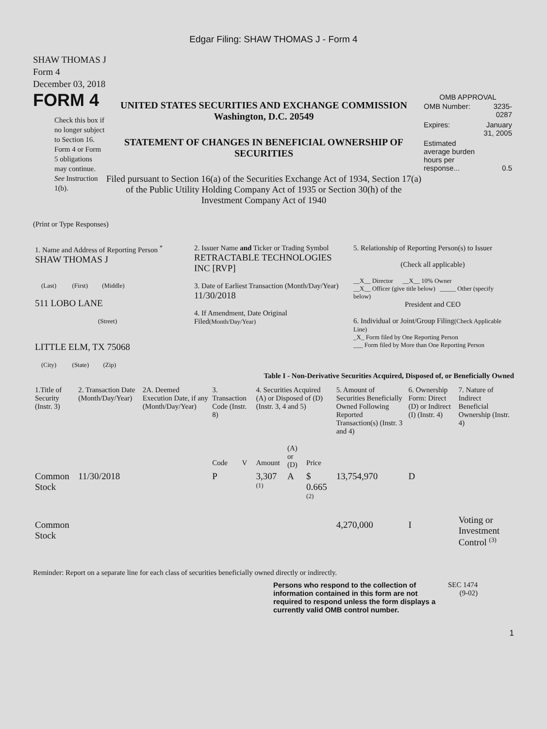Edgar Filing: SHAW THOMAS J - Form 4
SHAW THOMAS J
Form 4
December 03, 2018
FORM 4
Check this box if no longer subject to Section 16. Form 4 or Form 5 obligations may continue. See Instruction 1(b).
UNITED STATES SECURITIES AND EXCHANGE COMMISSION
Washington, D.C. 20549
STATEMENT OF CHANGES IN BENEFICIAL OWNERSHIP OF SECURITIES
Filed pursuant to Section 16(a) of the Securities Exchange Act of 1934, Section 17(a) of the Public Utility Holding Company Act of 1935 or Section 30(h) of the Investment Company Act of 1940
OMB APPROVAL
| OMB Number: | 3235-0287 |
| Expires: | January 31, 2005 |
| Estimated average burden hours per response... | 0.5 |
(Print or Type Responses)
| 1. Name and Address of Reporting Person <sup>*</sup> SHAW THOMAS J (Last) (First) (Middle) 511 LOBO LANE (Street) LITTLE ELM, TX 75068 (City) (State) (Zip) | 2. Issuer Name and Ticker or Trading Symbol RETRACTABLE TECHNOLOGIES INC [RVP] 3. Date of Earliest Transaction (Month/Day/Year) 11/30/2018 4. If Amendment, Date Original Filed (Month/Day/Year) | 5. Relationship of Reporting Person(s) to Issuer (Check all applicable) __X__ Director __X__ 10% Owner __X__ Officer (give title below) _____ Other (specify below) President and CEO 6. Individual or Joint/Group Filing (Check Applicable Line) _X_ Form filed by One Reporting Person ___ Form filed by More than One Reporting Person |
Table I - Non-Derivative Securities Acquired, Disposed of, or Beneficially Owned
| 1.Title of Security (Instr. 3) | 2. Transaction Date (Month/Day/Year) | 2A. Deemed Execution Date, if any (Month/Day/Year) | 3. Transaction Code (Instr. 8) | | 4. Securities Acquired (A) or Disposed of (D) (Instr. 3, 4 and 5) | | | 5. Amount of Securities Beneficially Owned Following Reported Transaction(s) (Instr. 3 and 4) | 6. Ownership Form: Direct (D) or Indirect (I) (Instr. 4) | 7. Nature of Indirect Beneficial Ownership (Instr. 4) |
| --- | --- | --- | --- | --- | --- | --- | --- | --- | --- | --- |
| | | | Code | V | Amount | (A) or (D) | Price | | | |
| Common Stock | 11/30/2018 | | P | | 3,307 <sup>(1)</sup> | A | $ 0.665 <sup>(2)</sup> | 13,754,970 | D | |
| Common Stock | | | | | | | | 4,270,000 | I | Voting or Investment Control <sup>(3)</sup> |
Reminder: Report on a separate line for each class of securities beneficially owned directly or indirectly.
Persons who respond to the collection of information contained in this form are not required to respond unless the form displays a currently valid OMB control number.
SEC 1474
(9-02)
1